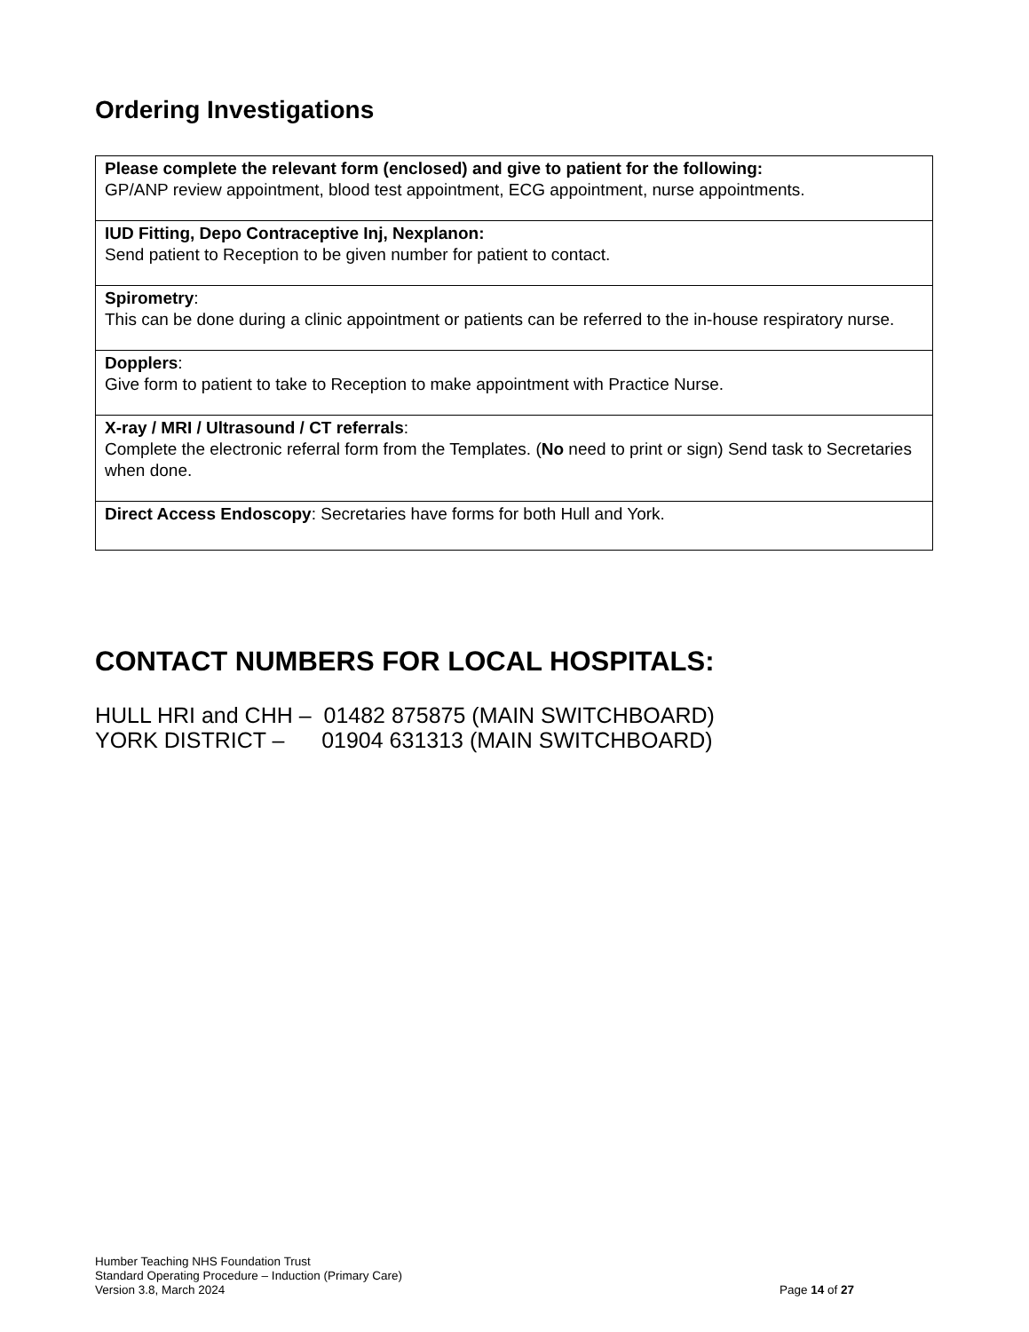Ordering Investigations
| Please complete the relevant form (enclosed) and give to patient for the following: GP/ANP review appointment, blood test appointment, ECG appointment, nurse appointments. |
| IUD Fitting, Depo Contraceptive Inj, Nexplanon: Send patient to Reception to be given number for patient to contact. |
| Spirometry : This can be done during a clinic appointment or patients can be referred to the in-house respiratory nurse. |
| Dopplers : Give form to patient to take to Reception to make appointment with Practice Nurse. |
| X-ray / MRI / Ultrasound / CT referrals : Complete the electronic referral form from the Templates. ( No need to print or sign) Send task to Secretaries when done. |
| Direct Access Endoscopy : Secretaries have forms for both Hull and York. |
CONTACT NUMBERS FOR LOCAL HOSPITALS:
HULL HRI and CHH – 01482 875875 (MAIN SWITCHBOARD)
YORK DISTRICT – 01904 631313 (MAIN SWITCHBOARD)
Humber Teaching NHS Foundation Trust
Standard Operating Procedure – Induction (Primary Care)
Version 3.8, March 2024 Page 14 of 27